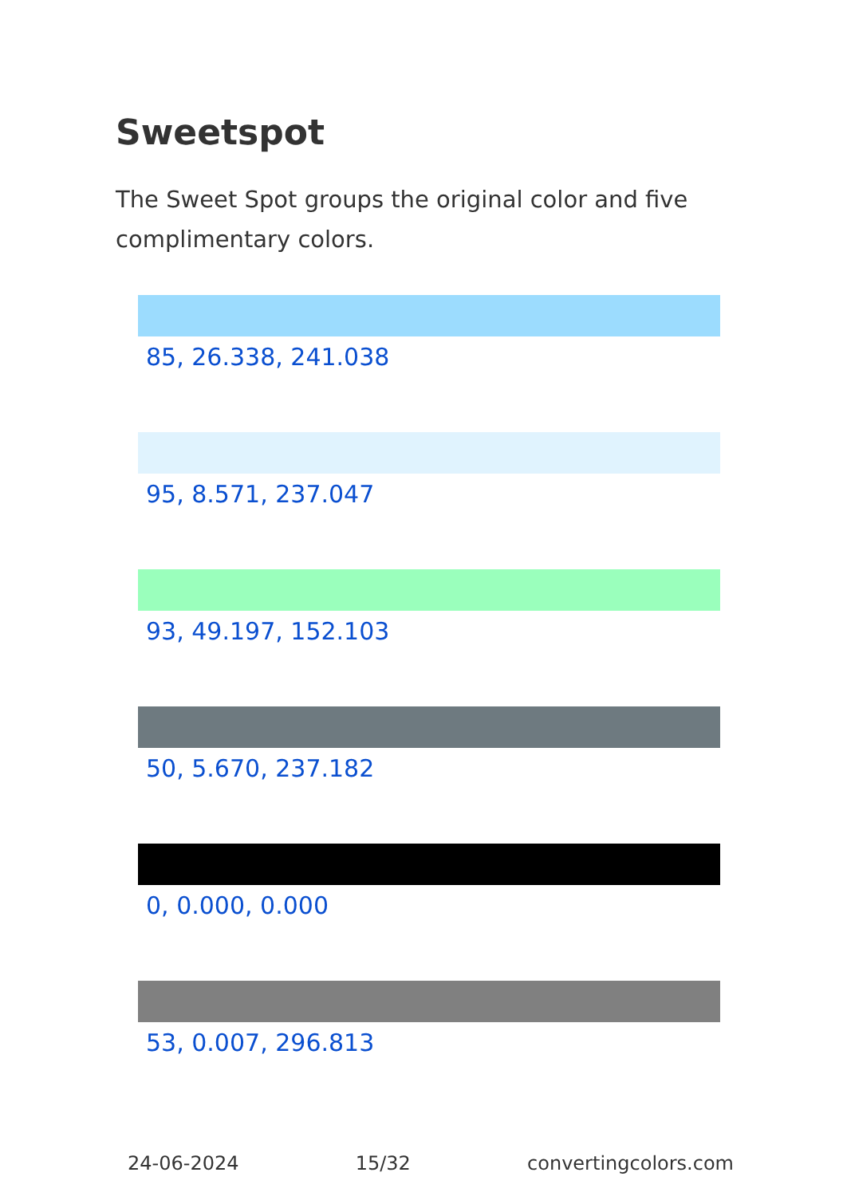Sweetspot
The Sweet Spot groups the original color and five complimentary colors.
85, 26.338, 241.038
95, 8.571, 237.047
93, 49.197, 152.103
50, 5.670, 237.182
0, 0.000, 0.000
53, 0.007, 296.813
24-06-2024 15/32 convertingcolors.com